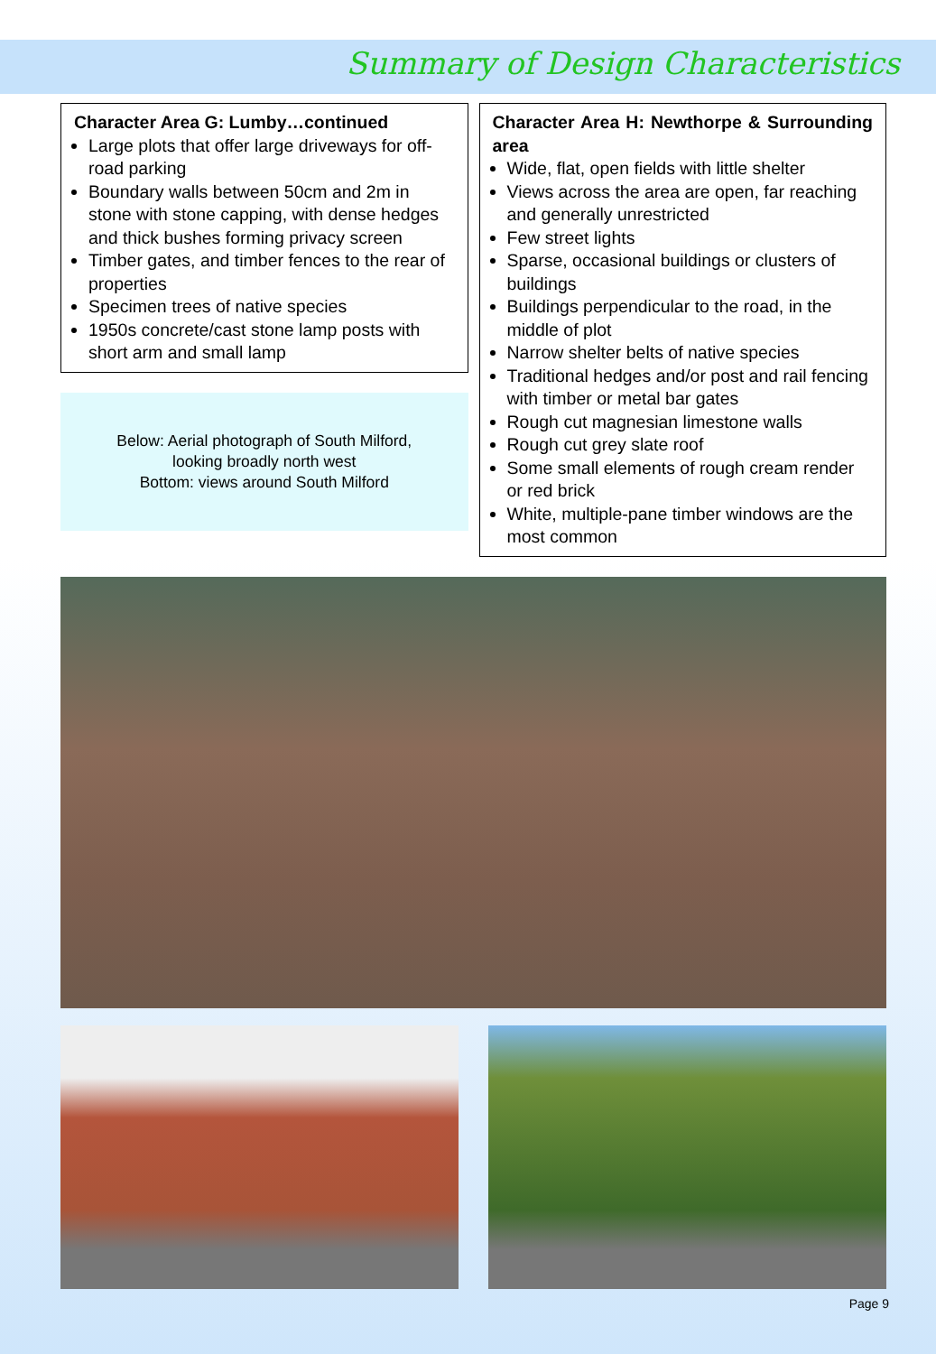Summary of Design Characteristics
Character Area G: Lumby…continued
Large plots that offer large driveways for off-road parking
Boundary walls between 50cm and 2m in stone with stone capping, with dense hedges and thick bushes forming privacy screen
Timber gates, and timber fences to the rear of properties
Specimen trees of native species
1950s concrete/cast stone lamp posts with short arm and small lamp
Below: Aerial photograph of South Milford,
looking broadly north west
Bottom: views around South Milford
Character Area H: Newthorpe & Surrounding area
Wide, flat, open fields with little shelter
Views across the area are open, far reaching and generally unrestricted
Few street lights
Sparse, occasional buildings or clusters of buildings
Buildings perpendicular to the road, in the middle of plot
Narrow shelter belts of native species
Traditional hedges and/or post and rail fencing with timber or metal bar gates
Rough cut magnesian limestone walls
Rough cut grey slate roof
Some small elements of rough cream render or red brick
White, multiple-pane timber windows are the most common
Page 9